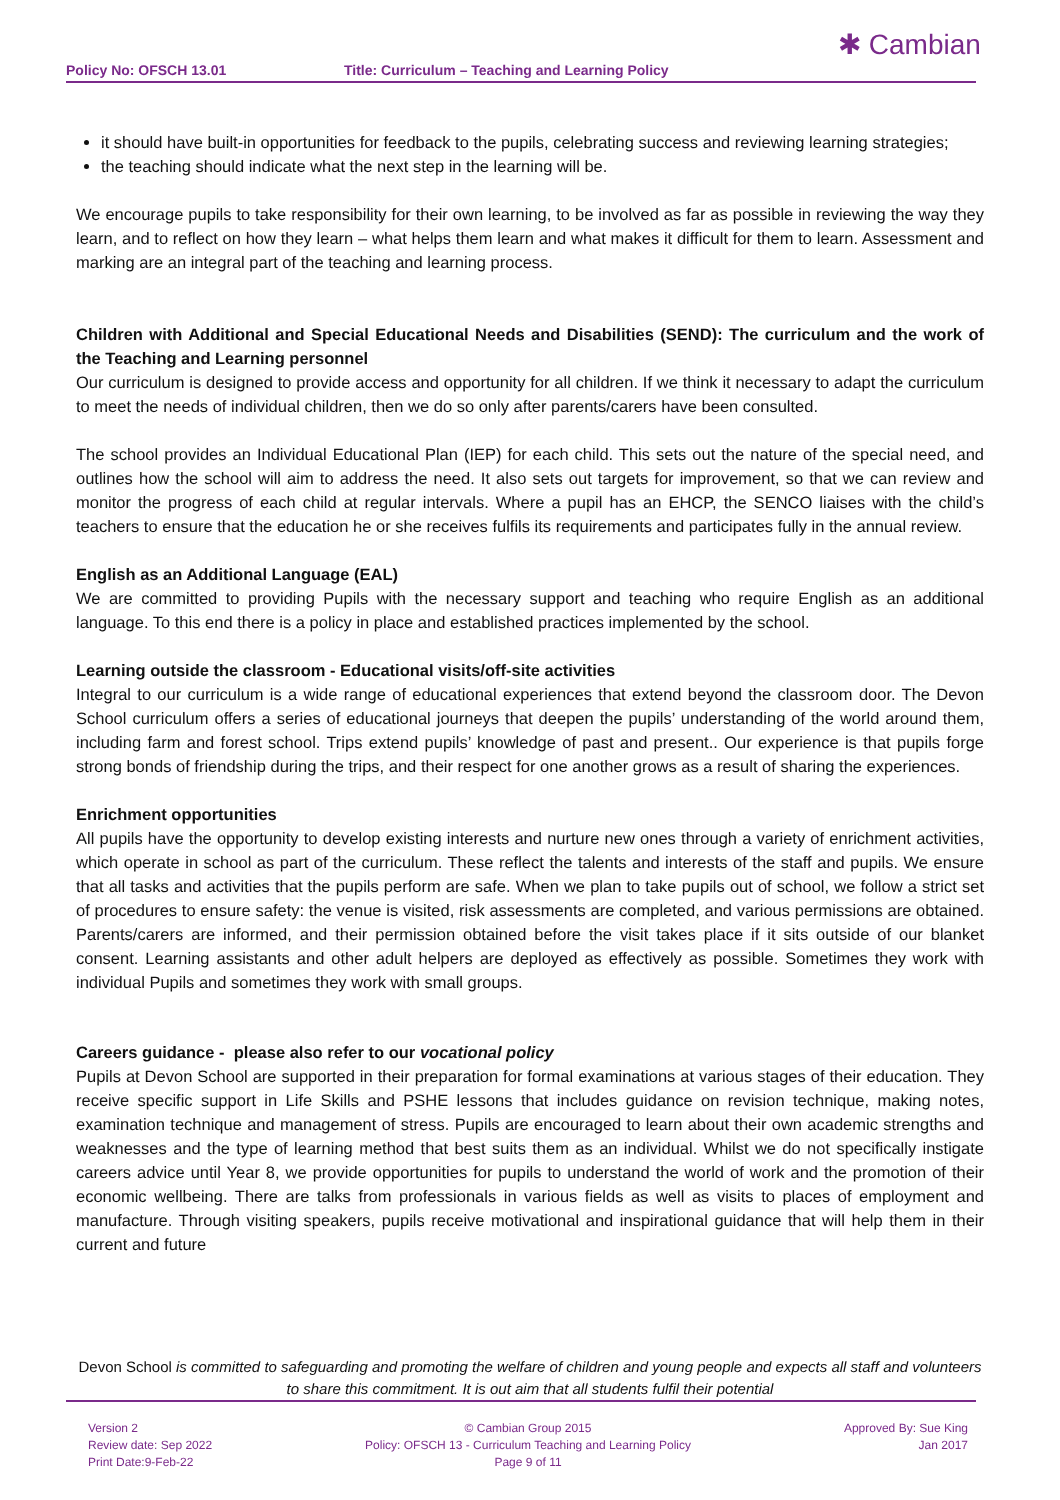Policy No: OFSCH 13.01 Title: Curriculum – Teaching and Learning Policy
✱ Cambian
it should have built-in opportunities for feedback to the pupils, celebrating success and reviewing learning strategies;
the teaching should indicate what the next step in the learning will be.
We encourage pupils to take responsibility for their own learning, to be involved as far as possible in reviewing the way they learn, and to reflect on how they learn – what helps them learn and what makes it difficult for them to learn. Assessment and marking are an integral part of the teaching and learning process.
Children with Additional and Special Educational Needs and Disabilities (SEND): The curriculum and the work of the Teaching and Learning personnel
Our curriculum is designed to provide access and opportunity for all children. If we think it necessary to adapt the curriculum to meet the needs of individual children, then we do so only after parents/carers have been consulted.
The school provides an Individual Educational Plan (IEP) for each child. This sets out the nature of the special need, and outlines how the school will aim to address the need. It also sets out targets for improvement, so that we can review and monitor the progress of each child at regular intervals. Where a pupil has an EHCP, the SENCO liaises with the child’s teachers to ensure that the education he or she receives fulfils its requirements and participates fully in the annual review.
English as an Additional Language (EAL)
We are committed to providing Pupils with the necessary support and teaching who require English as an additional language. To this end there is a policy in place and established practices implemented by the school.
Learning outside the classroom - Educational visits/off-site activities
Integral to our curriculum is a wide range of educational experiences that extend beyond the classroom door. The Devon School curriculum offers a series of educational journeys that deepen the pupils’ understanding of the world around them, including farm and forest school. Trips extend pupils’ knowledge of past and present.. Our experience is that pupils forge strong bonds of friendship during the trips, and their respect for one another grows as a result of sharing the experiences.
Enrichment opportunities
All pupils have the opportunity to develop existing interests and nurture new ones through a variety of enrichment activities, which operate in school as part of the curriculum. These reflect the talents and interests of the staff and pupils. We ensure that all tasks and activities that the pupils perform are safe. When we plan to take pupils out of school, we follow a strict set of procedures to ensure safety: the venue is visited, risk assessments are completed, and various permissions are obtained. Parents/carers are informed, and their permission obtained before the visit takes place if it sits outside of our blanket consent. Learning assistants and other adult helpers are deployed as effectively as possible. Sometimes they work with individual Pupils and sometimes they work with small groups.
Careers guidance - please also refer to our vocational policy
Pupils at Devon School are supported in their preparation for formal examinations at various stages of their education. They receive specific support in Life Skills and PSHE lessons that includes guidance on revision technique, making notes, examination technique and management of stress. Pupils are encouraged to learn about their own academic strengths and weaknesses and the type of learning method that best suits them as an individual. Whilst we do not specifically instigate careers advice until Year 8, we provide opportunities for pupils to understand the world of work and the promotion of their economic wellbeing. There are talks from professionals in various fields as well as visits to places of employment and manufacture. Through visiting speakers, pupils receive motivational and inspirational guidance that will help them in their current and future
Devon School is committed to safeguarding and promoting the welfare of children and young people and expects all staff and volunteers to share this commitment. It is out aim that all students fulfil their potential
Version 2
Review date: Sep 2022
Print Date:9-Feb-22
© Cambian Group 2015
Policy: OFSCH 13 - Curriculum Teaching and Learning Policy
Page 9 of 11
Approved By: Sue King
Jan 2017